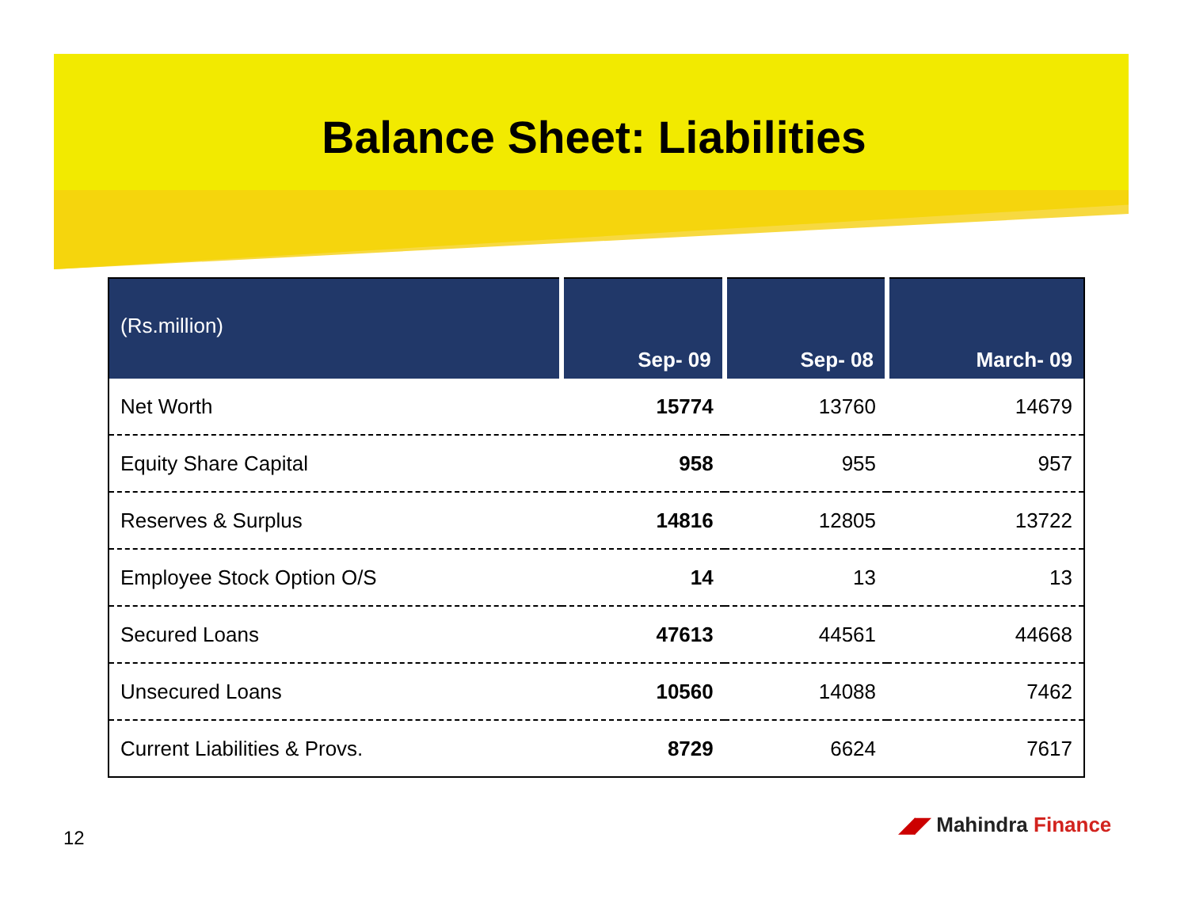Balance Sheet: Liabilities
| (Rs.million) | Sep- 09 | Sep- 08 | March- 09 |
| --- | --- | --- | --- |
| Net Worth | 15774 | 13760 | 14679 |
| Equity Share Capital | 958 | 955 | 957 |
| Reserves & Surplus | 14816 | 12805 | 13722 |
| Employee Stock Option O/S | 14 | 13 | 13 |
| Secured Loans | 47613 | 44561 | 44668 |
| Unsecured Loans | 10560 | 14088 | 7462 |
| Current Liabilities & Provs. | 8729 | 6624 | 7617 |
12
◢◤ Mahindra Finance